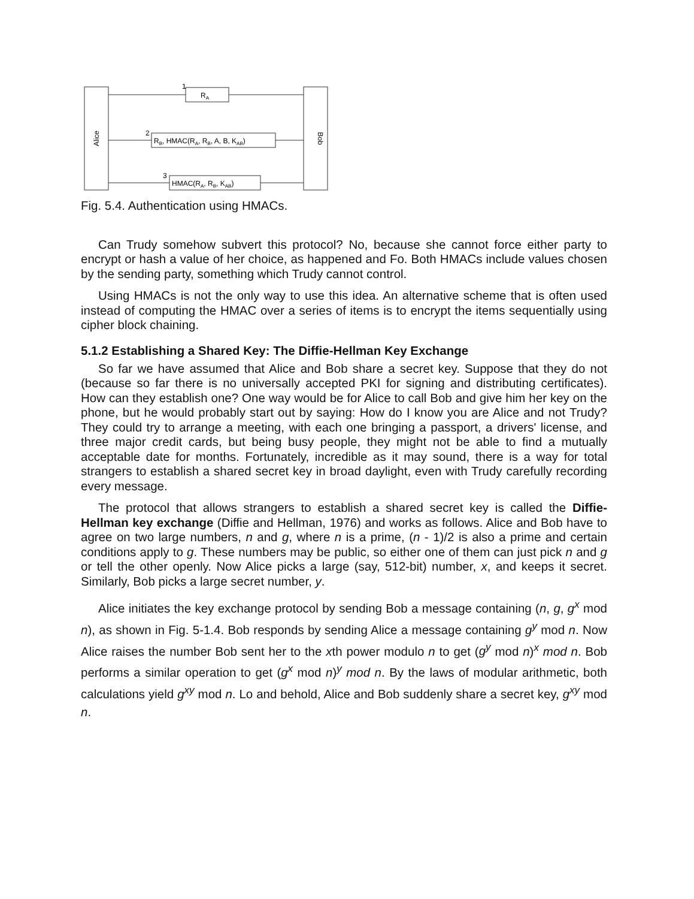Alice
Bob
1
RA
2
RB, HMAC(RA, RB, A, B, KAB)
3
HMAC(RA, RB, KAB)
Fig. 5.4. Authentication using HMACs.
Can Trudy somehow subvert this protocol? No, because she cannot force either party to encrypt or hash a value of her choice, as happened and Fo. Both HMACs include values chosen by the sending party, something which Trudy cannot control.
Using HMACs is not the only way to use this idea. An alternative scheme that is often used instead of computing the HMAC over a series of items is to encrypt the items sequentially using cipher block chaining.
5.1.2 Establishing a Shared Key: The Diffie-Hellman Key Exchange
So far we have assumed that Alice and Bob share a secret key. Suppose that they do not (because so far there is no universally accepted PKI for signing and distributing certificates). How can they establish one? One way would be for Alice to call Bob and give him her key on the phone, but he would probably start out by saying: How do I know you are Alice and not Trudy? They could try to arrange a meeting, with each one bringing a passport, a drivers' license, and three major credit cards, but being busy people, they might not be able to find a mutually acceptable date for months. Fortunately, incredible as it may sound, there is a way for total strangers to establish a shared secret key in broad daylight, even with Trudy carefully recording every message.
The protocol that allows strangers to establish a shared secret key is called the Diffie-Hellman key exchange (Diffie and Hellman, 1976) and works as follows. Alice and Bob have to agree on two large numbers, n and g, where n is a prime, (n - 1)/2 is also a prime and certain conditions apply to g. These numbers may be public, so either one of them can just pick n and g or tell the other openly. Now Alice picks a large (say, 512-bit) number, x, and keeps it secret. Similarly, Bob picks a large secret number, y.
Alice initiates the key exchange protocol by sending Bob a message containing (n, g, g<sup>x</sup> mod n), as shown in Fig. 5-1.4. Bob responds by sending Alice a message containing g<sup>y</sup> mod n. Now Alice raises the number Bob sent her to the xth power modulo n to get (g<sup>y</sup> mod n)<sup>x</sup> mod n. Bob performs a similar operation to get (g<sup>x</sup> mod n)<sup>y</sup> mod n. By the laws of modular arithmetic, both calculations yield g<sup>xy</sup> mod n. Lo and behold, Alice and Bob suddenly share a secret key, g<sup>xy</sup> mod n.